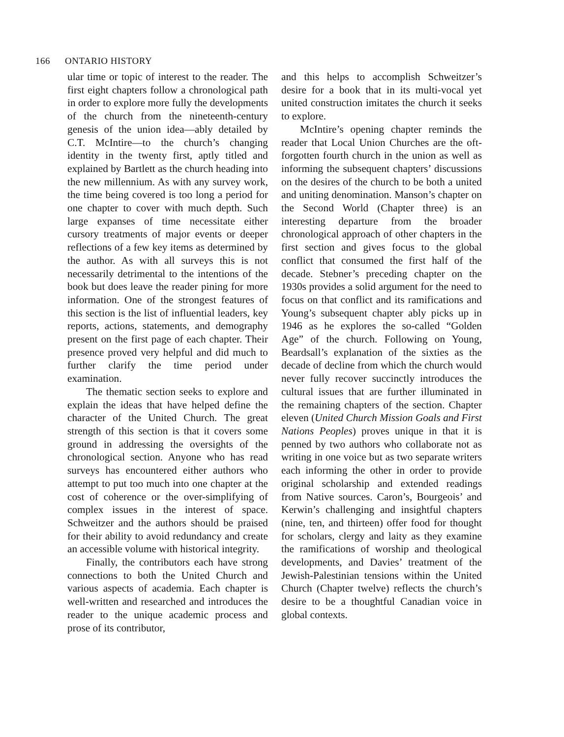166 ONTARIO HISTORY
ular time or topic of interest to the reader. The first eight chapters follow a chronological path in order to explore more fully the developments of the church from the nineteenth-century genesis of the union idea—ably detailed by C.T. McIntire—to the church’s changing identity in the twenty first, aptly titled and explained by Bartlett as the church heading into the new millennium. As with any survey work, the time being covered is too long a period for one chapter to cover with much depth. Such large expanses of time necessitate either cursory treatments of major events or deeper reflections of a few key items as determined by the author. As with all surveys this is not necessarily detrimental to the intentions of the book but does leave the reader pining for more information. One of the strongest features of this section is the list of influential leaders, key reports, actions, statements, and demography present on the first page of each chapter. Their presence proved very helpful and did much to further clarify the time period under examination.
The thematic section seeks to explore and explain the ideas that have helped define the character of the United Church. The great strength of this section is that it covers some ground in addressing the oversights of the chronological section. Anyone who has read surveys has encountered either authors who attempt to put too much into one chapter at the cost of coherence or the over-simplifying of complex issues in the interest of space. Schweitzer and the authors should be praised for their ability to avoid redundancy and create an accessible volume with historical integrity.
Finally, the contributors each have strong connections to both the United Church and various aspects of academia. Each chapter is well-written and researched and introduces the reader to the unique academic process and prose of its contributor,
and this helps to accomplish Schweitzer’s desire for a book that in its multi-vocal yet united construction imitates the church it seeks to explore.
McIntire’s opening chapter reminds the reader that Local Union Churches are the oft-forgotten fourth church in the union as well as informing the subsequent chapters’ discussions on the desires of the church to be both a united and uniting denomination. Manson’s chapter on the Second World (Chapter three) is an interesting departure from the broader chronological approach of other chapters in the first section and gives focus to the global conflict that consumed the first half of the decade. Stebner’s preceding chapter on the 1930s provides a solid argument for the need to focus on that conflict and its ramifications and Young’s subsequent chapter ably picks up in 1946 as he explores the so-called “Golden Age” of the church. Following on Young, Beardsall’s explanation of the sixties as the decade of decline from which the church would never fully recover succinctly introduces the cultural issues that are further illuminated in the remaining chapters of the section. Chapter eleven (United Church Mission Goals and First Nations Peoples) proves unique in that it is penned by two authors who collaborate not as writing in one voice but as two separate writers each informing the other in order to provide original scholarship and extended readings from Native sources. Caron’s, Bourgeois’ and Kerwin’s challenging and insightful chapters (nine, ten, and thirteen) offer food for thought for scholars, clergy and laity as they examine the ramifications of worship and theological developments, and Davies’ treatment of the Jewish-Palestinian tensions within the United Church (Chapter twelve) reflects the church’s desire to be a thoughtful Canadian voice in global contexts.